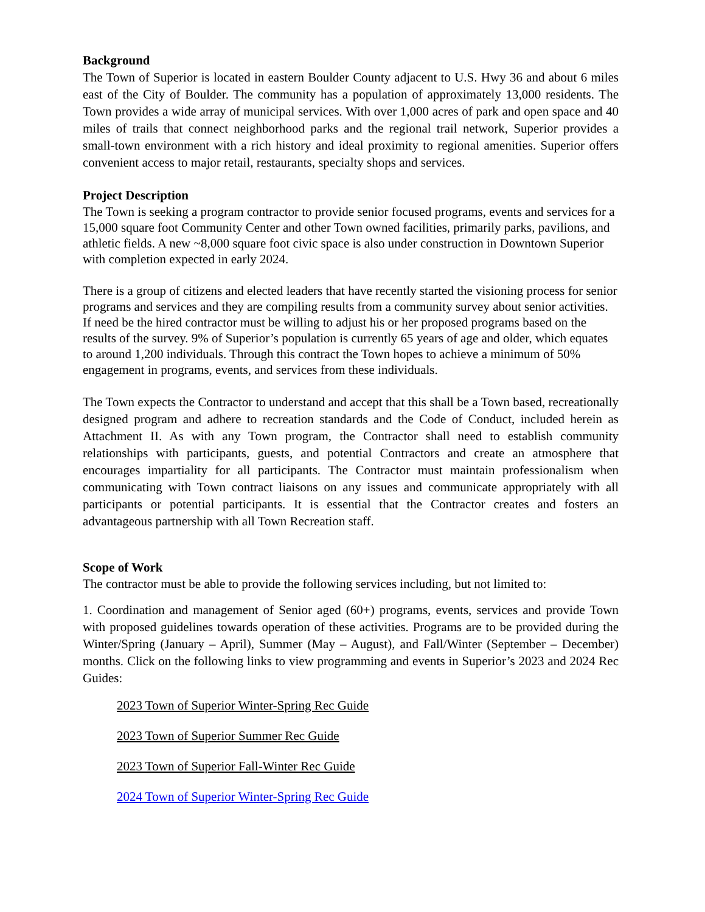Background
The Town of Superior is located in eastern Boulder County adjacent to U.S. Hwy 36 and about 6 miles east of the City of Boulder. The community has a population of approximately 13,000 residents. The Town provides a wide array of municipal services. With over 1,000 acres of park and open space and 40 miles of trails that connect neighborhood parks and the regional trail network, Superior provides a small-town environment with a rich history and ideal proximity to regional amenities. Superior offers convenient access to major retail, restaurants, specialty shops and services.
Project Description
The Town is seeking a program contractor to provide senior focused programs, events and services for a 15,000 square foot Community Center and other Town owned facilities, primarily parks, pavilions, and athletic fields. A new ~8,000 square foot civic space is also under construction in Downtown Superior with completion expected in early 2024.
There is a group of citizens and elected leaders that have recently started the visioning process for senior programs and services and they are compiling results from a community survey about senior activities. If need be the hired contractor must be willing to adjust his or her proposed programs based on the results of the survey. 9% of Superior’s population is currently 65 years of age and older, which equates to around 1,200 individuals. Through this contract the Town hopes to achieve a minimum of 50% engagement in programs, events, and services from these individuals.
The Town expects the Contractor to understand and accept that this shall be a Town based, recreationally designed program and adhere to recreation standards and the Code of Conduct, included herein as Attachment II. As with any Town program, the Contractor shall need to establish community relationships with participants, guests, and potential Contractors and create an atmosphere that encourages impartiality for all participants. The Contractor must maintain professionalism when communicating with Town contract liaisons on any issues and communicate appropriately with all participants or potential participants. It is essential that the Contractor creates and fosters an advantageous partnership with all Town Recreation staff.
Scope of Work
The contractor must be able to provide the following services including, but not limited to:
1. Coordination and management of Senior aged (60+) programs, events, services and provide Town with proposed guidelines towards operation of these activities. Programs are to be provided during the Winter/Spring (January – April), Summer (May – August), and Fall/Winter (September – December) months. Click on the following links to view programming and events in Superior’s 2023 and 2024 Rec Guides:
2023 Town of Superior Winter-Spring Rec Guide
2023 Town of Superior Summer Rec Guide
2023 Town of Superior Fall-Winter Rec Guide
2024 Town of Superior Winter-Spring Rec Guide